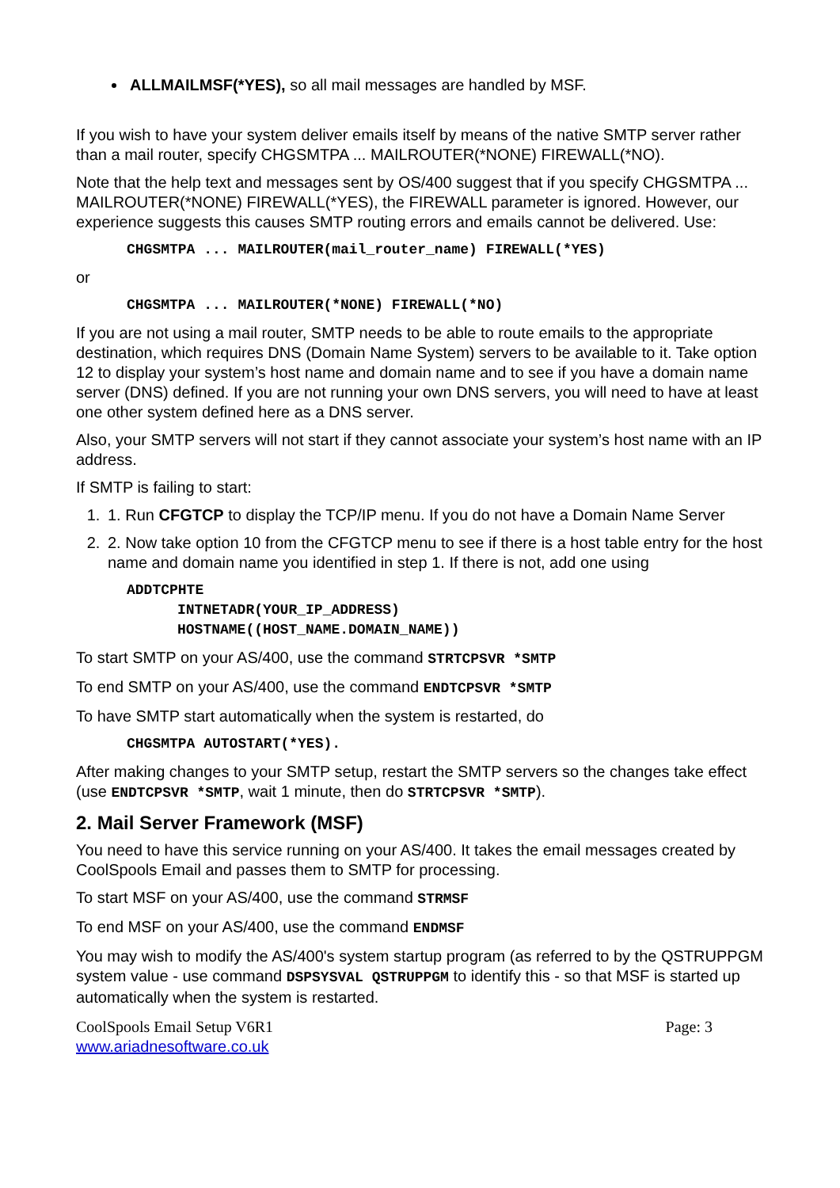ALLMAILMSF(*YES), so all mail messages are handled by MSF.
If you wish to have your system deliver emails itself by means of the native SMTP server rather than a mail router, specify CHGSMTPA ... MAILROUTER(*NONE) FIREWALL(*NO).
Note that the help text and messages sent by OS/400 suggest that if you specify CHGSMTPA ... MAILROUTER(*NONE) FIREWALL(*YES), the FIREWALL parameter is ignored. However, our experience suggests this causes SMTP routing errors and emails cannot be delivered. Use:
CHGSMTPA ... MAILROUTER(mail_router_name) FIREWALL(*YES)
or
CHGSMTPA ... MAILROUTER(*NONE) FIREWALL(*NO)
If you are not using a mail router, SMTP needs to be able to route emails to the appropriate destination, which requires DNS (Domain Name System) servers to be available to it. Take option 12 to display your system’s host name and domain name and to see if you have a domain name server (DNS) defined. If you are not running your own DNS servers, you will need to have at least one other system defined here as a DNS server.
Also, your SMTP servers will not start if they cannot associate your system’s host name with an IP address.
If SMTP is failing to start:
1. 1. Run CFGTCP to display the TCP/IP menu. If you do not have a Domain Name Server
2. 2. Now take option 10 from the CFGTCP menu to see if there is a host table entry for the host name and domain name you identified in step 1. If there is not, add one using
ADDTCPHTE
INTNETADR(YOUR_IP_ADDRESS)
HOSTNAME((HOST_NAME.DOMAIN_NAME))
To start SMTP on your AS/400, use the command STRTCPSVR *SMTP
To end SMTP on your AS/400, use the command ENDTCPSVR *SMTP
To have SMTP start automatically when the system is restarted, do
CHGSMTPA AUTOSTART(*YES).
After making changes to your SMTP setup, restart the SMTP servers so the changes take effect (use ENDTCPSVR *SMTP, wait 1 minute, then do STRTCPSVR *SMTP).
2. Mail Server Framework (MSF)
You need to have this service running on your AS/400. It takes the email messages created by CoolSpools Email and passes them to SMTP for processing.
To start MSF on your AS/400, use the command STRMSF
To end MSF on your AS/400, use the command ENDMSF
You may wish to modify the AS/400's system startup program (as referred to by the QSTRUPPGM system value - use command DSPSYSVAL QSTRUPPGM to identify this - so that MSF is started up automatically when the system is restarted.
CoolSpools Email Setup V6R1 Page: 3
www.ariadnesoftware.co.uk